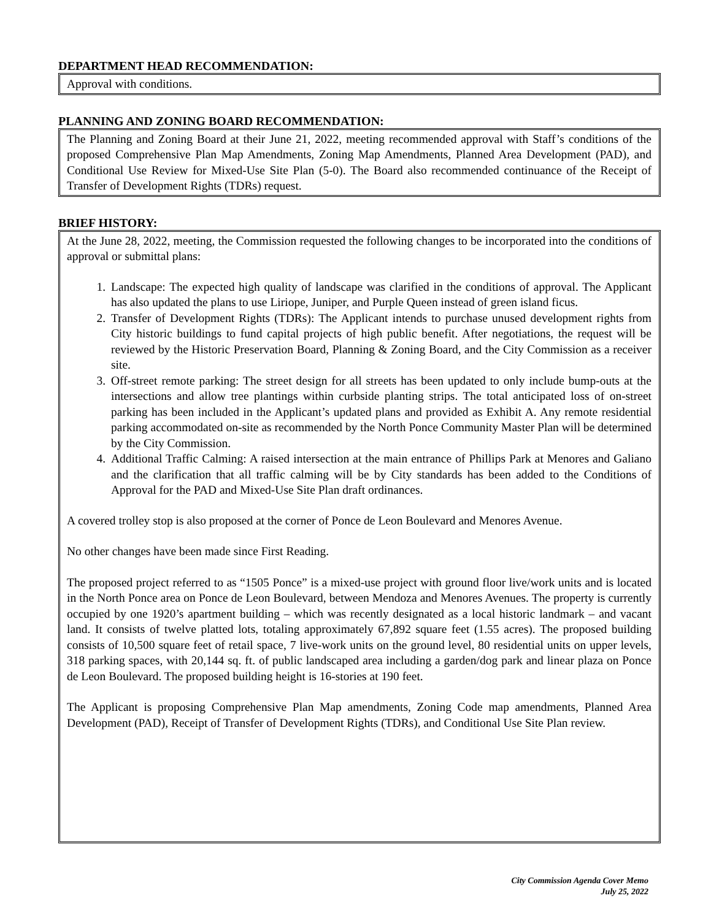DEPARTMENT HEAD RECOMMENDATION:
Approval with conditions.
PLANNING AND ZONING BOARD RECOMMENDATION:
The Planning and Zoning Board at their June 21, 2022, meeting recommended approval with Staff’s conditions of the proposed Comprehensive Plan Map Amendments, Zoning Map Amendments, Planned Area Development (PAD), and Conditional Use Review for Mixed-Use Site Plan (5-0). The Board also recommended continuance of the Receipt of Transfer of Development Rights (TDRs) request.
BRIEF HISTORY:
At the June 28, 2022, meeting, the Commission requested the following changes to be incorporated into the conditions of approval or submittal plans:
1. Landscape: The expected high quality of landscape was clarified in the conditions of approval. The Applicant has also updated the plans to use Liriope, Juniper, and Purple Queen instead of green island ficus.
2. Transfer of Development Rights (TDRs): The Applicant intends to purchase unused development rights from City historic buildings to fund capital projects of high public benefit. After negotiations, the request will be reviewed by the Historic Preservation Board, Planning & Zoning Board, and the City Commission as a receiver site.
3. Off-street remote parking: The street design for all streets has been updated to only include bump-outs at the intersections and allow tree plantings within curbside planting strips. The total anticipated loss of on-street parking has been included in the Applicant’s updated plans and provided as Exhibit A. Any remote residential parking accommodated on-site as recommended by the North Ponce Community Master Plan will be determined by the City Commission.
4. Additional Traffic Calming: A raised intersection at the main entrance of Phillips Park at Menores and Galiano and the clarification that all traffic calming will be by City standards has been added to the Conditions of Approval for the PAD and Mixed-Use Site Plan draft ordinances.
A covered trolley stop is also proposed at the corner of Ponce de Leon Boulevard and Menores Avenue.
No other changes have been made since First Reading.
The proposed project referred to as “1505 Ponce” is a mixed-use project with ground floor live/work units and is located in the North Ponce area on Ponce de Leon Boulevard, between Mendoza and Menores Avenues. The property is currently occupied by one 1920’s apartment building – which was recently designated as a local historic landmark – and vacant land. It consists of twelve platted lots, totaling approximately 67,892 square feet (1.55 acres). The proposed building consists of 10,500 square feet of retail space, 7 live-work units on the ground level, 80 residential units on upper levels, 318 parking spaces, with 20,144 sq. ft. of public landscaped area including a garden/dog park and linear plaza on Ponce de Leon Boulevard. The proposed building height is 16-stories at 190 feet.
The Applicant is proposing Comprehensive Plan Map amendments, Zoning Code map amendments, Planned Area Development (PAD), Receipt of Transfer of Development Rights (TDRs), and Conditional Use Site Plan review.
City Commission Agenda Cover Memo
July 25, 2022